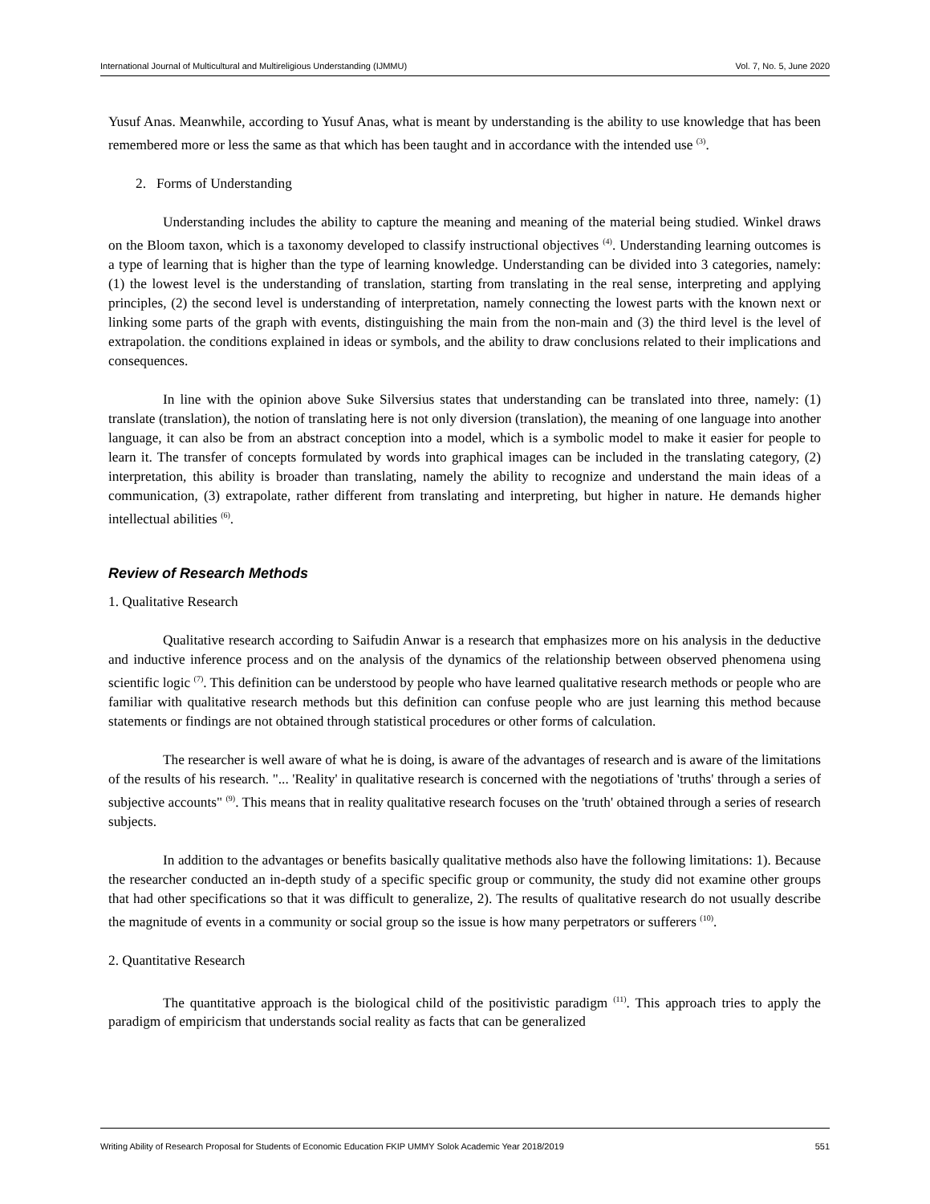International Journal of Multicultural and Multireligious Understanding (IJMMU) Vol. 7, No. 5, June 2020
Yusuf Anas. Meanwhile, according to Yusuf Anas, what is meant by understanding is the ability to use knowledge that has been remembered more or less the same as that which has been taught and in accordance with the intended use <sup>(3)</sup>.
2. Forms of Understanding
Understanding includes the ability to capture the meaning and meaning of the material being studied. Winkel draws on the Bloom taxon, which is a taxonomy developed to classify instructional objectives <sup>(4)</sup>. Understanding learning outcomes is a type of learning that is higher than the type of learning knowledge. Understanding can be divided into 3 categories, namely: (1) the lowest level is the understanding of translation, starting from translating in the real sense, interpreting and applying principles, (2) the second level is understanding of interpretation, namely connecting the lowest parts with the known next or linking some parts of the graph with events, distinguishing the main from the non-main and (3) the third level is the level of extrapolation. the conditions explained in ideas or symbols, and the ability to draw conclusions related to their implications and consequences.
In line with the opinion above Suke Silversius states that understanding can be translated into three, namely: (1) translate (translation), the notion of translating here is not only diversion (translation), the meaning of one language into another language, it can also be from an abstract conception into a model, which is a symbolic model to make it easier for people to learn it. The transfer of concepts formulated by words into graphical images can be included in the translating category, (2) interpretation, this ability is broader than translating, namely the ability to recognize and understand the main ideas of a communication, (3) extrapolate, rather different from translating and interpreting, but higher in nature. He demands higher intellectual abilities <sup>(6)</sup>.
Review of Research Methods
1. Qualitative Research
Qualitative research according to Saifudin Anwar is a research that emphasizes more on his analysis in the deductive and inductive inference process and on the analysis of the dynamics of the relationship between observed phenomena using scientific logic <sup>(7)</sup>. This definition can be understood by people who have learned qualitative research methods or people who are familiar with qualitative research methods but this definition can confuse people who are just learning this method because statements or findings are not obtained through statistical procedures or other forms of calculation.
The researcher is well aware of what he is doing, is aware of the advantages of research and is aware of the limitations of the results of his research. "... 'Reality' in qualitative research is concerned with the negotiations of 'truths' through a series of subjective accounts" <sup>(9)</sup>. This means that in reality qualitative research focuses on the 'truth' obtained through a series of research subjects.
In addition to the advantages or benefits basically qualitative methods also have the following limitations: 1). Because the researcher conducted an in-depth study of a specific specific group or community, the study did not examine other groups that had other specifications so that it was difficult to generalize, 2). The results of qualitative research do not usually describe the magnitude of events in a community or social group so the issue is how many perpetrators or sufferers <sup>(10)</sup>.
2. Quantitative Research
The quantitative approach is the biological child of the positivistic paradigm <sup>(11)</sup>. This approach tries to apply the paradigm of empiricism that understands social reality as facts that can be generalized
Writing Ability of Research Proposal for Students of Economic Education FKIP UMMY Solok Academic Year 2018/2019 551